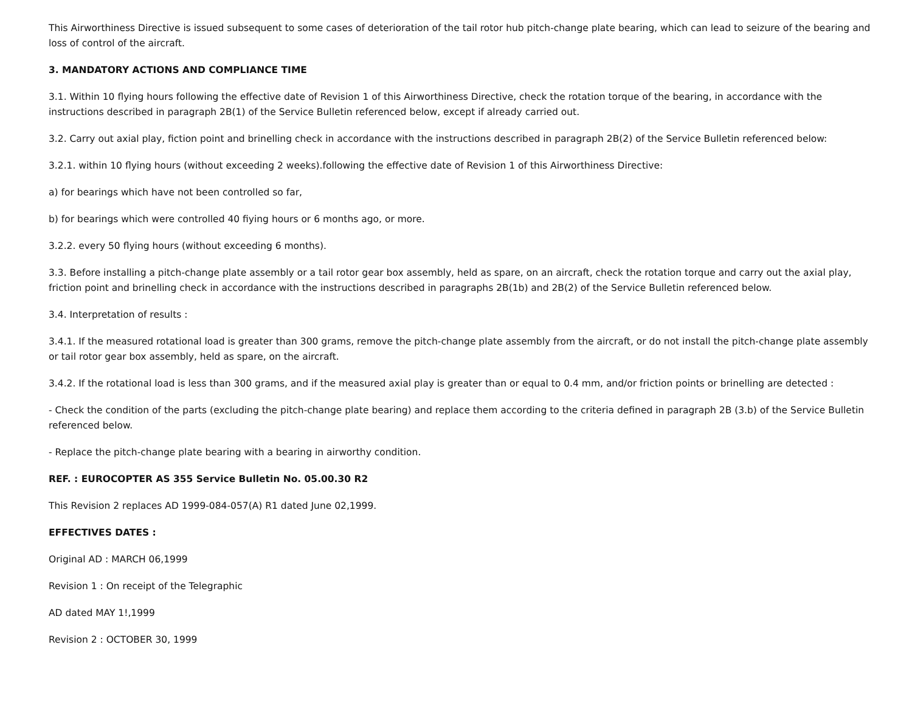This Airworthiness Directive is issued subsequent to some cases of deterioration of the tail rotor hub pitch-change plate bearing, which can lead to seizure of the bearing and loss of control of the aircraft.
3. MANDATORY ACTIONS AND COMPLIANCE TIME
3.1. Within 10 flying hours following the effective date of Revision 1 of this Airworthiness Directive, check the rotation torque of the bearing, in accordance with the instructions described in paragraph 2B(1) of the Service Bulletin referenced below, except if already carried out.
3.2. Carry out axial play, fiction point and brinelling check in accordance with the instructions described in paragraph 2B(2) of the Service Bulletin referenced below:
3.2.1. within 10 flying hours (without exceeding 2 weeks).following the effective date of Revision 1 of this Airworthiness Directive:
a) for bearings which have not been controlled so far,
b) for bearings which were controlled 40 fiying hours or 6 months ago, or more.
3.2.2. every 50 flying hours (without exceeding 6 months).
3.3. Before installing a pitch-change plate assembly or a tail rotor gear box assembly, held as spare, on an aircraft, check the rotation torque and carry out the axial play, friction point and brinelling check in accordance with the instructions described in paragraphs 2B(1b) and 2B(2) of the Service Bulletin referenced below.
3.4. Interpretation of results :
3.4.1. If the measured rotational load is greater than 300 grams, remove the pitch-change plate assembly from the aircraft, or do not install the pitch-change plate assembly or tail rotor gear box assembly, held as spare, on the aircraft.
3.4.2. If the rotational load is less than 300 grams, and if the measured axial play is greater than or equal to 0.4 mm, and/or friction points or brinelling are detected :
- Check the condition of the parts (excluding the pitch-change plate bearing) and replace them according to the criteria defined in paragraph 2B (3.b) of the Service Bulletin referenced below.
- Replace the pitch-change plate bearing with a bearing in airworthy condition.
REF. : EUROCOPTER AS 355 Service Bulletin No. 05.00.30 R2
This Revision 2 replaces AD 1999-084-057(A) R1 dated June 02,1999.
EFFECTIVES DATES :
Original AD : MARCH 06,1999
Revision 1 : On receipt of the Telegraphic
AD dated MAY 1!,1999
Revision 2 : OCTOBER 30, 1999